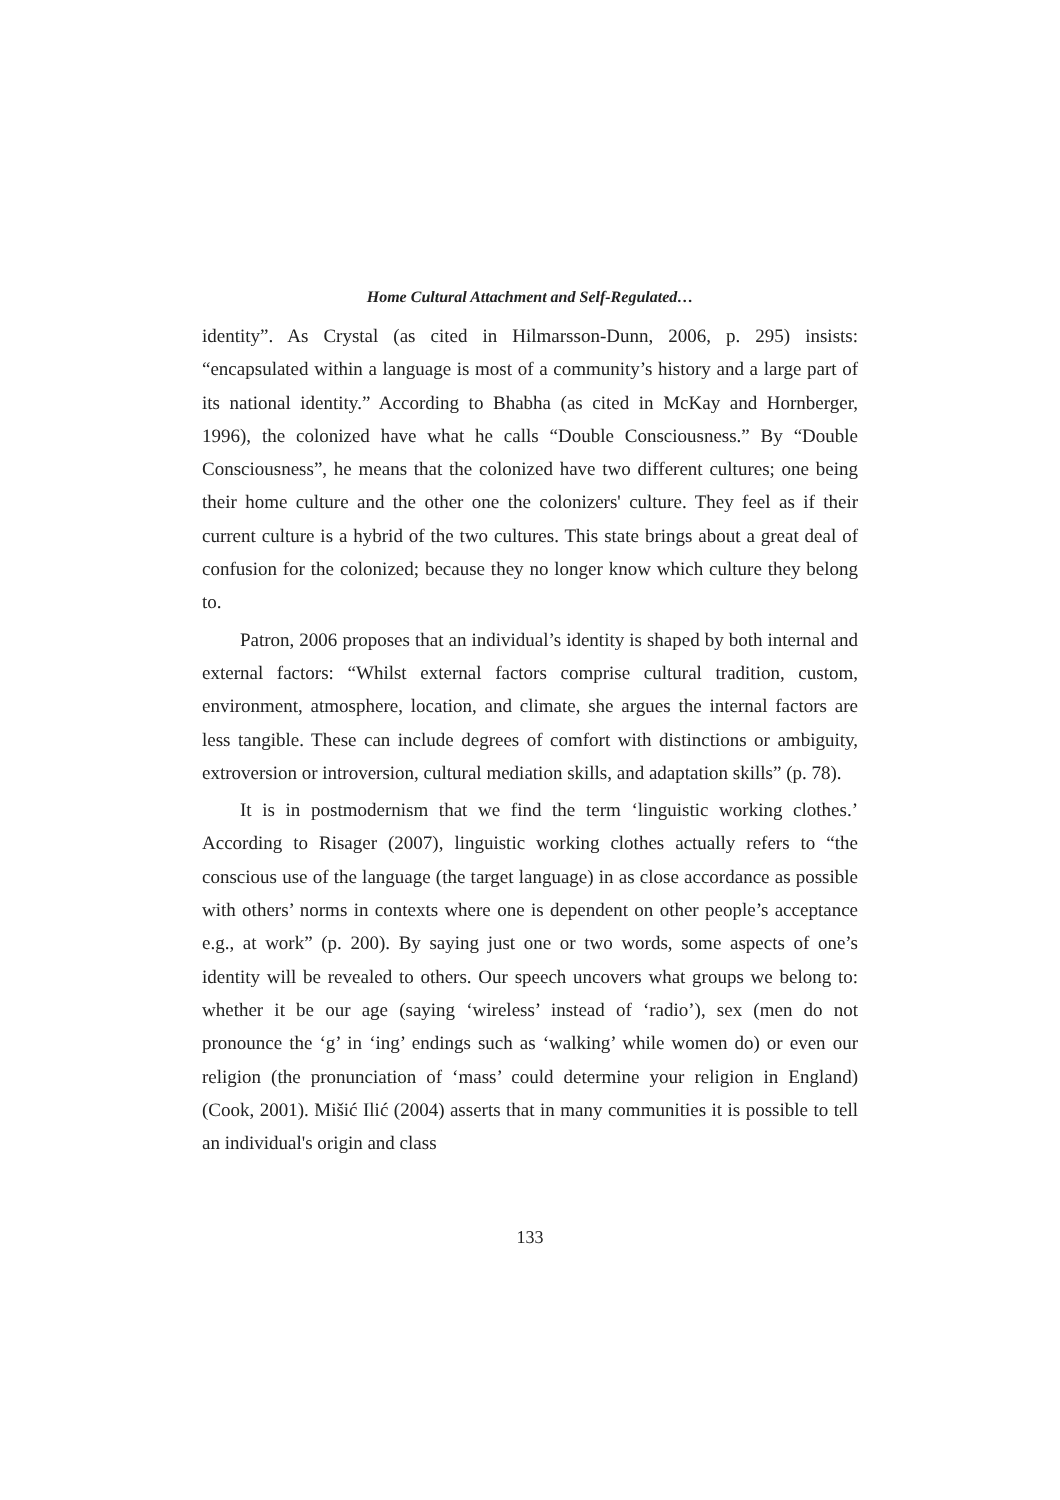Home Cultural Attachment and Self-Regulated…
identity”. As Crystal (as cited in Hilmarsson-Dunn, 2006, p. 295) insists: “encapsulated within a language is most of a community’s history and a large part of its national identity.” According to Bhabha (as cited in McKay and Hornberger, 1996), the colonized have what he calls “Double Consciousness.” By “Double Consciousness”, he means that the colonized have two different cultures; one being their home culture and the other one the colonizers' culture. They feel as if their current culture is a hybrid of the two cultures. This state brings about a great deal of confusion for the colonized; because they no longer know which culture they belong to.
Patron, 2006 proposes that an individual’s identity is shaped by both internal and external factors: “Whilst external factors comprise cultural tradition, custom, environment, atmosphere, location, and climate, she argues the internal factors are less tangible. These can include degrees of comfort with distinctions or ambiguity, extroversion or introversion, cultural mediation skills, and adaptation skills” (p. 78).
It is in postmodernism that we find the term ‘linguistic working clothes.’ According to Risager (2007), linguistic working clothes actually refers to “the conscious use of the language (the target language) in as close accordance as possible with others’ norms in contexts where one is dependent on other people’s acceptance e.g., at work” (p. 200). By saying just one or two words, some aspects of one’s identity will be revealed to others. Our speech uncovers what groups we belong to: whether it be our age (saying ‘wireless’ instead of ‘radio’), sex (men do not pronounce the ‘g’ in ‘ing’ endings such as ‘walking’ while women do) or even our religion (the pronunciation of ‘mass’ could determine your religion in England) (Cook, 2001). Mišić Ilić (2004) asserts that in many communities it is possible to tell an individual's origin and class
133